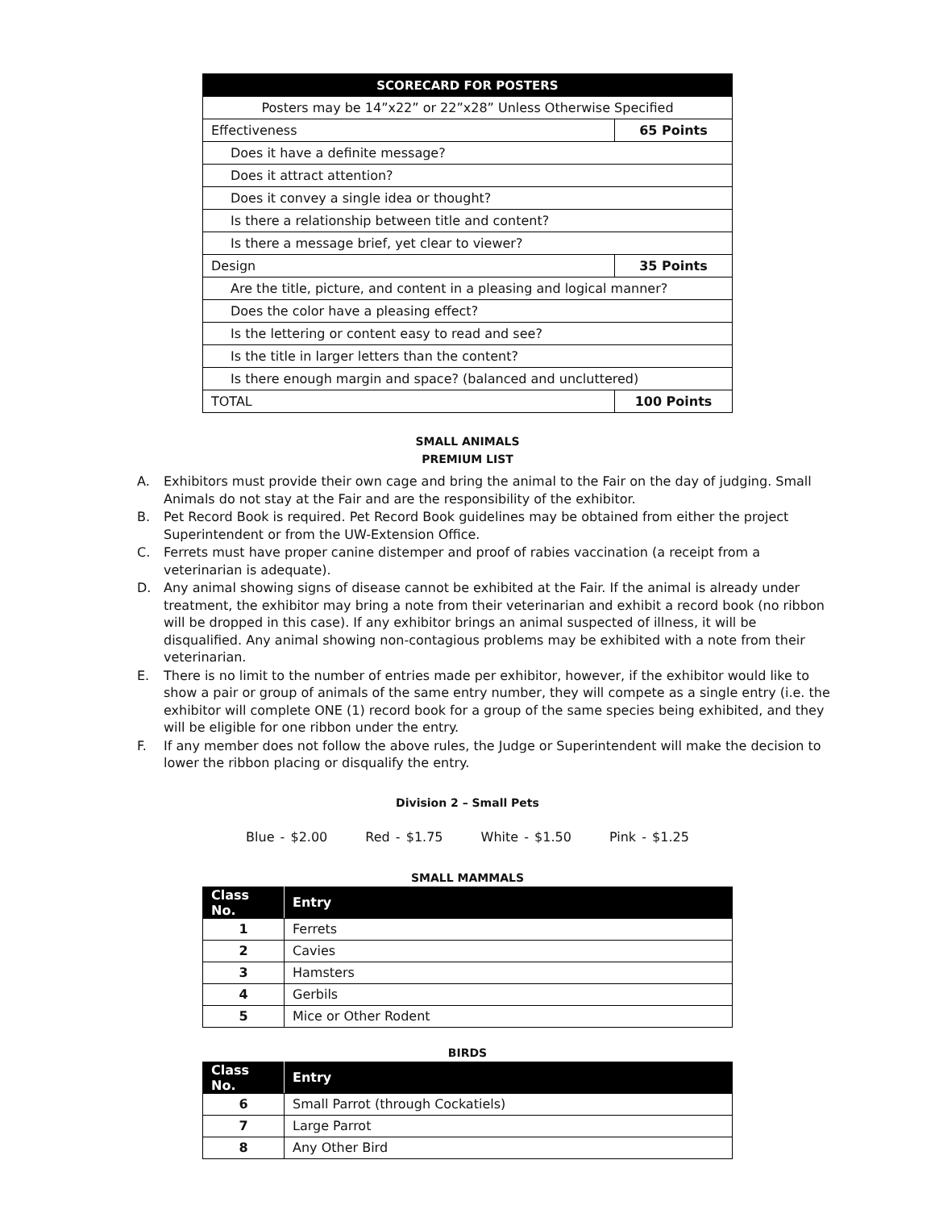| SCORECARD FOR POSTERS | |
| --- | --- |
| Posters may be 14”x22” or 22”x28” Unless Otherwise Specified | |
| Effectiveness | 65 Points |
| Does it have a definite message? | |
| Does it attract attention? | |
| Does it convey a single idea or thought? | |
| Is there a relationship between title and content? | |
| Is there a message brief, yet clear to viewer? | |
| Design | 35 Points |
| Are the title, picture, and content in a pleasing and logical manner? | |
| Does the color have a pleasing effect? | |
| Is the lettering or content easy to read and see? | |
| Is the title in larger letters than the content? | |
| Is there enough margin and space? (balanced and uncluttered) | |
| TOTAL | 100 Points |
SMALL ANIMALS
PREMIUM LIST
A. Exhibitors must provide their own cage and bring the animal to the Fair on the day of judging. Small Animals do not stay at the Fair and are the responsibility of the exhibitor.
B. Pet Record Book is required. Pet Record Book guidelines may be obtained from either the project Superintendent or from the UW-Extension Office.
C. Ferrets must have proper canine distemper and proof of rabies vaccination (a receipt from a veterinarian is adequate).
D. Any animal showing signs of disease cannot be exhibited at the Fair. If the animal is already under treatment, the exhibitor may bring a note from their veterinarian and exhibit a record book (no ribbon will be dropped in this case). If any exhibitor brings an animal suspected of illness, it will be disqualified. Any animal showing non-contagious problems may be exhibited with a note from their veterinarian.
E. There is no limit to the number of entries made per exhibitor, however, if the exhibitor would like to show a pair or group of animals of the same entry number, they will compete as a single entry (i.e. the exhibitor will complete ONE (1) record book for a group of the same species being exhibited, and they will be eligible for one ribbon under the entry.
F. If any member does not follow the above rules, the Judge or Superintendent will make the decision to lower the ribbon placing or disqualify the entry.
Division 2 – Small Pets
Blue - $2.00 Red - $1.75 White - $1.50 Pink - $1.25
SMALL MAMMALS
| Class No. | Entry |
| --- | --- |
| 1 | Ferrets |
| 2 | Cavies |
| 3 | Hamsters |
| 4 | Gerbils |
| 5 | Mice or Other Rodent |
BIRDS
| Class No. | Entry |
| --- | --- |
| 6 | Small Parrot (through Cockatiels) |
| 7 | Large Parrot |
| 8 | Any Other Bird |